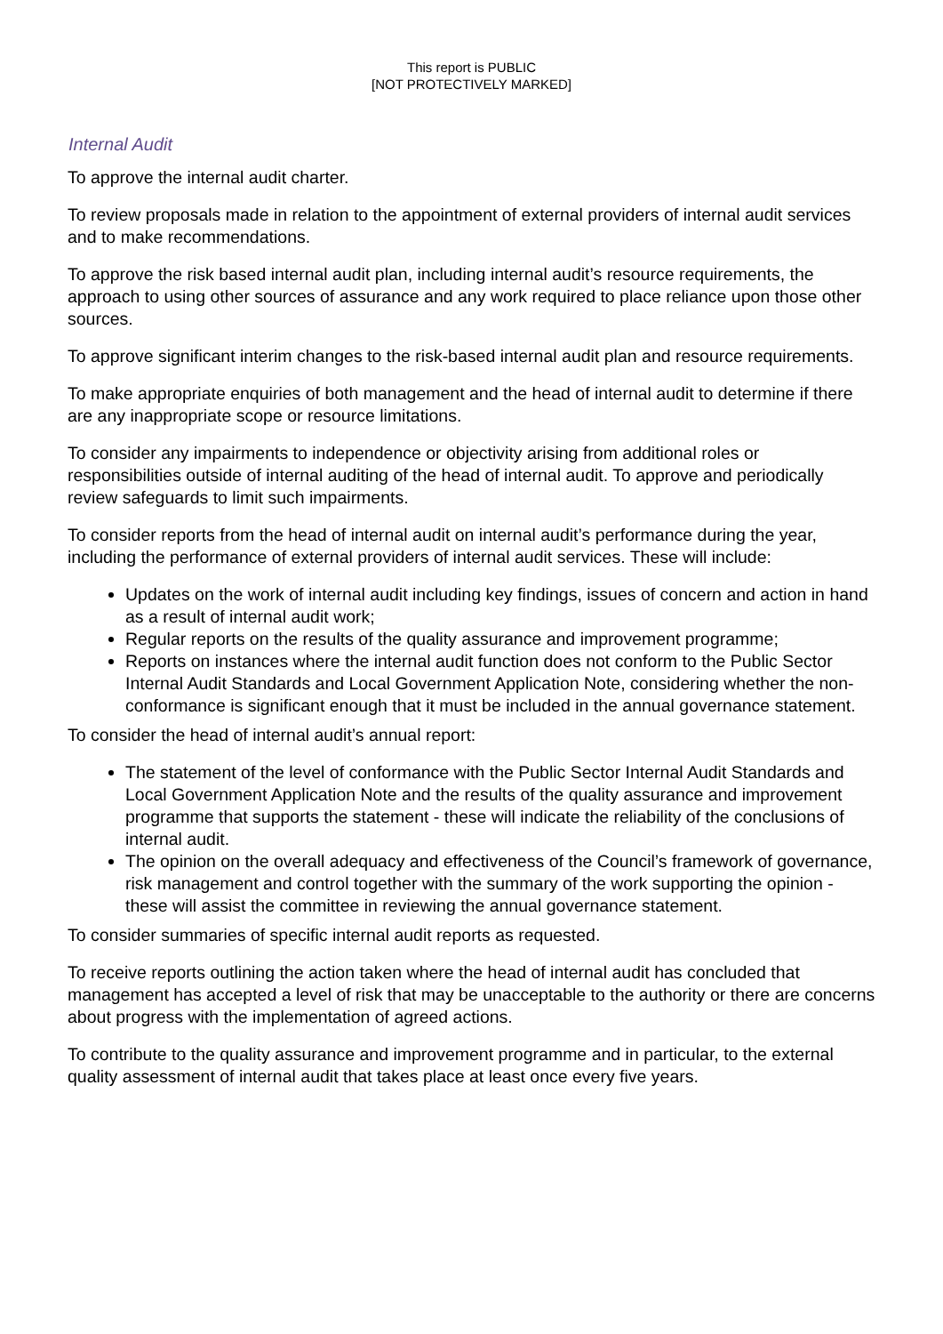This report is PUBLIC
[NOT PROTECTIVELY MARKED]
Internal Audit
To approve the internal audit charter.
To review proposals made in relation to the appointment of external providers of internal audit services and to make recommendations.
To approve the risk based internal audit plan, including internal audit’s resource requirements, the approach to using other sources of assurance and any work required to place reliance upon those other sources.
To approve significant interim changes to the risk-based internal audit plan and resource requirements.
To make appropriate enquiries of both management and the head of internal audit to determine if there are any inappropriate scope or resource limitations.
To consider any impairments to independence or objectivity arising from additional roles or responsibilities outside of internal auditing of the head of internal audit. To approve and periodically review safeguards to limit such impairments.
To consider reports from the head of internal audit on internal audit’s performance during the year, including the performance of external providers of internal audit services. These will include:
Updates on the work of internal audit including key findings, issues of concern and action in hand as a result of internal audit work;
Regular reports on the results of the quality assurance and improvement programme;
Reports on instances where the internal audit function does not conform to the Public Sector Internal Audit Standards and Local Government Application Note, considering whether the non-conformance is significant enough that it must be included in the annual governance statement.
To consider the head of internal audit’s annual report:
The statement of the level of conformance with the Public Sector Internal Audit Standards and Local Government Application Note and the results of the quality assurance and improvement programme that supports the statement - these will indicate the reliability of the conclusions of internal audit.
The opinion on the overall adequacy and effectiveness of the Council’s framework of governance, risk management and control together with the summary of the work supporting the opinion - these will assist the committee in reviewing the annual governance statement.
To consider summaries of specific internal audit reports as requested.
To receive reports outlining the action taken where the head of internal audit has concluded that management has accepted a level of risk that may be unacceptable to the authority or there are concerns about progress with the implementation of agreed actions.
To contribute to the quality assurance and improvement programme and in particular, to the external quality assessment of internal audit that takes place at least once every five years.